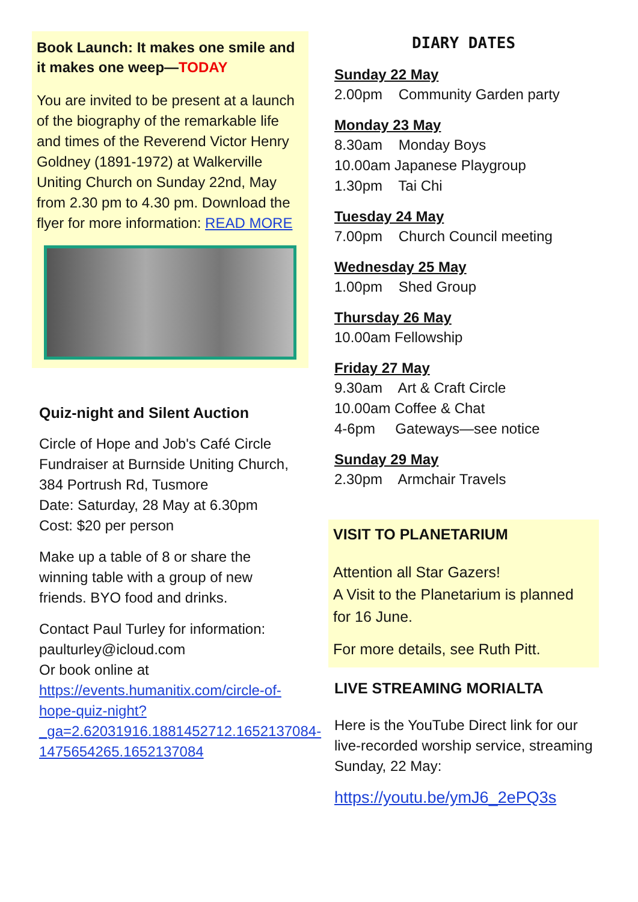Book Launch: It makes one smile and it makes one weep—TODAY
You are invited to be present at a launch of the biography of the remarkable life and times of the Reverend Victor Henry Goldney (1891-1972) at Walkerville Uniting Church on Sunday 22nd, May from 2.30 pm to 4.30 pm. Download the flyer for more information: READ MORE
Quiz-night and Silent Auction
Circle of Hope and Job's Café Circle Fundraiser at Burnside Uniting Church, 384 Portrush Rd, Tusmore
Date: Saturday, 28 May at 6.30pm
Cost: $20 per person
Make up a table of 8 or share the winning table with a group of new friends. BYO food and drinks.
Contact Paul Turley for information: paulturley@icloud.com
Or book online at
https://events.humanitix.com/circle-of-hope-quiz-night?_ga=2.62031916.1881452712.1652137084-1475654265.1652137084
DIARY DATES
Sunday 22 May
2.00pm Community Garden party
Monday 23 May
8.30am Monday Boys
10.00am Japanese Playgroup
1.30pm Tai Chi
Tuesday 24 May
7.00pm Church Council meeting
Wednesday 25 May
1.00pm Shed Group
Thursday 26 May
10.00am Fellowship
Friday 27 May
9.30am Art & Craft Circle
10.00am Coffee & Chat
4-6pm Gateways—see notice
Sunday 29 May
2.30pm Armchair Travels
VISIT TO PLANETARIUM
Attention all Star Gazers!
A Visit to the Planetarium is planned for 16 June.
For more details, see Ruth Pitt.
LIVE STREAMING MORIALTA
Here is the YouTube Direct link for our live-recorded worship service, streaming Sunday, 22 May:
https://youtu.be/ymJ6_2ePQ3s